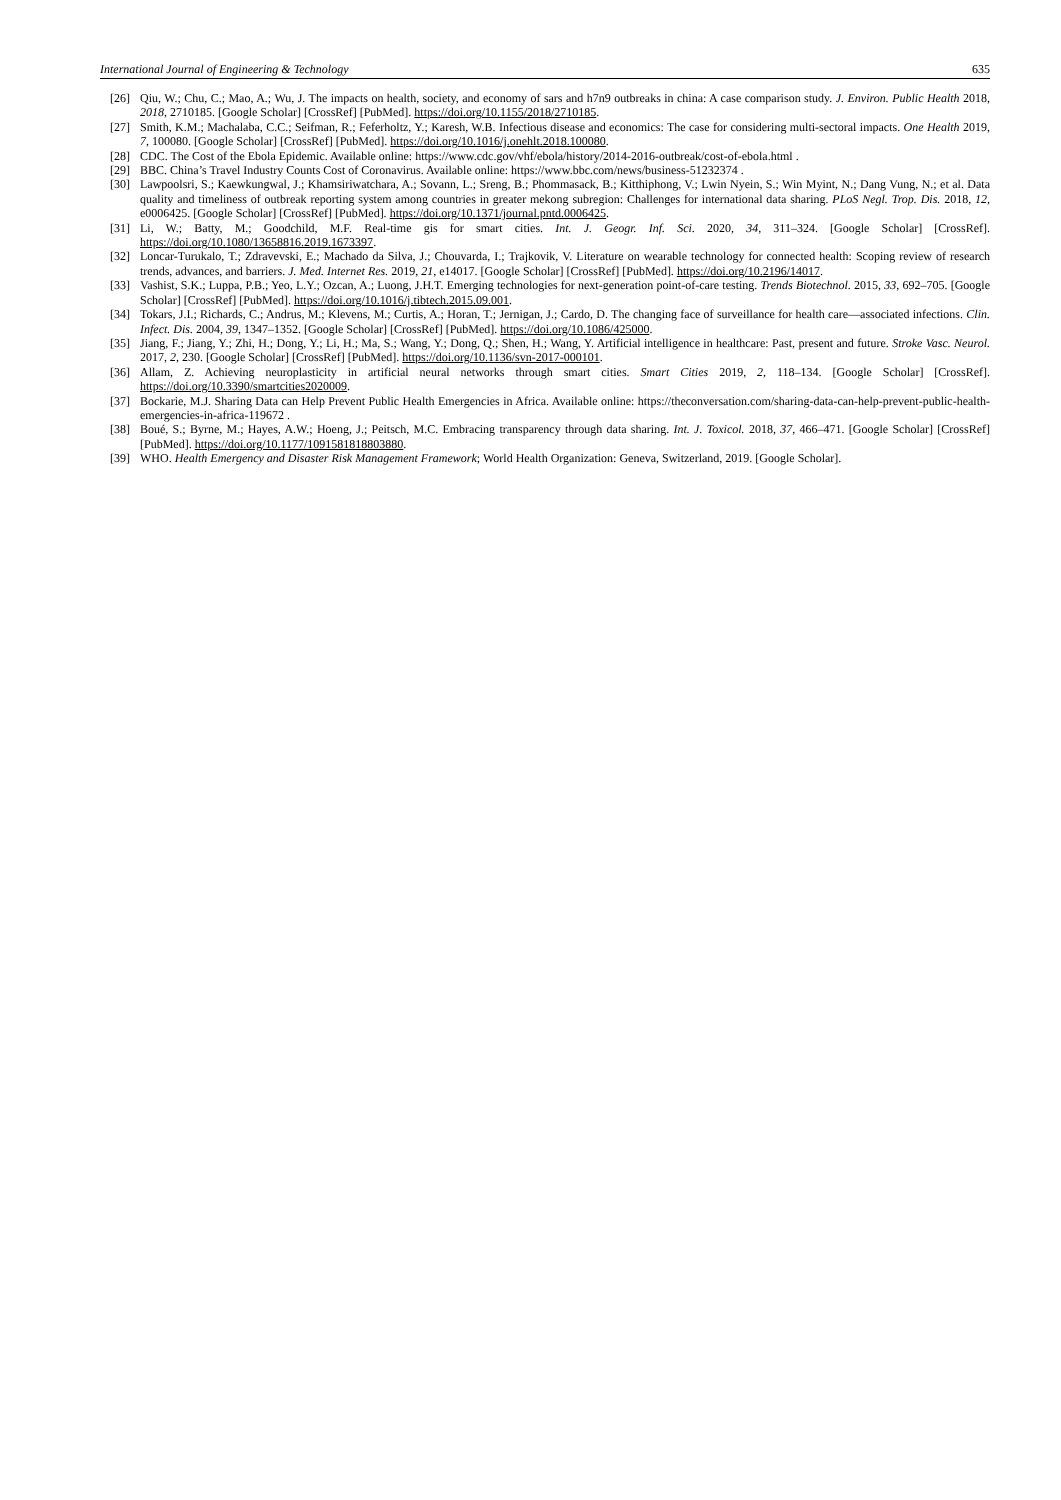International Journal of Engineering & Technology 635
[26] Qiu, W.; Chu, C.; Mao, A.; Wu, J. The impacts on health, society, and economy of sars and h7n9 outbreaks in china: A case comparison study. J. Environ. Public Health 2018, 2018, 2710185. [Google Scholar] [CrossRef] [PubMed]. https://doi.org/10.1155/2018/2710185.
[27] Smith, K.M.; Machalaba, C.C.; Seifman, R.; Feferholtz, Y.; Karesh, W.B. Infectious disease and economics: The case for considering multi-sectoral impacts. One Health 2019, 7, 100080. [Google Scholar] [CrossRef] [PubMed]. https://doi.org/10.1016/j.onehlt.2018.100080.
[28] CDC. The Cost of the Ebola Epidemic. Available online: https://www.cdc.gov/vhf/ebola/history/2014-2016-outbreak/cost-of-ebola.html .
[29] BBC. China’s Travel Industry Counts Cost of Coronavirus. Available online: https://www.bbc.com/news/business-51232374 .
[30] Lawpoolsri, S.; Kaewkungwal, J.; Khamsiriwatchara, A.; Sovann, L.; Sreng, B.; Phommasack, B.; Kitthiphong, V.; Lwin Nyein, S.; Win Myint, N.; Dang Vung, N.; et al. Data quality and timeliness of outbreak reporting system among countries in greater mekong subregion: Challenges for international data sharing. PLoS Negl. Trop. Dis. 2018, 12, e0006425. [Google Scholar] [CrossRef] [PubMed]. https://doi.org/10.1371/journal.pntd.0006425.
[31] Li, W.; Batty, M.; Goodchild, M.F. Real-time gis for smart cities. Int. J. Geogr. Inf. Sci. 2020, 34, 311–324. [Google Scholar] [CrossRef]. https://doi.org/10.1080/13658816.2019.1673397.
[32] Loncar-Turukalo, T.; Zdravevski, E.; Machado da Silva, J.; Chouvarda, I.; Trajkovik, V. Literature on wearable technology for connected health: Scoping review of research trends, advances, and barriers. J. Med. Internet Res. 2019, 21, e14017. [Google Scholar] [CrossRef] [PubMed]. https://doi.org/10.2196/14017.
[33] Vashist, S.K.; Luppa, P.B.; Yeo, L.Y.; Ozcan, A.; Luong, J.H.T. Emerging technologies for next-generation point-of-care testing. Trends Biotechnol. 2015, 33, 692–705. [Google Scholar] [CrossRef] [PubMed]. https://doi.org/10.1016/j.tibtech.2015.09.001.
[34] Tokars, J.I.; Richards, C.; Andrus, M.; Klevens, M.; Curtis, A.; Horan, T.; Jernigan, J.; Cardo, D. The changing face of surveillance for health care—associated infections. Clin. Infect. Dis. 2004, 39, 1347–1352. [Google Scholar] [CrossRef] [PubMed]. https://doi.org/10.1086/425000.
[35] Jiang, F.; Jiang, Y.; Zhi, H.; Dong, Y.; Li, H.; Ma, S.; Wang, Y.; Dong, Q.; Shen, H.; Wang, Y. Artificial intelligence in healthcare: Past, present and future. Stroke Vasc. Neurol. 2017, 2, 230. [Google Scholar] [CrossRef] [PubMed]. https://doi.org/10.1136/svn-2017-000101.
[36] Allam, Z. Achieving neuroplasticity in artificial neural networks through smart cities. Smart Cities 2019, 2, 118–134. [Google Scholar] [CrossRef]. https://doi.org/10.3390/smartcities2020009.
[37] Bockarie, M.J. Sharing Data can Help Prevent Public Health Emergencies in Africa. Available online: https://theconversation.com/sharing-data-can-help-prevent-public-health-emergencies-in-africa-119672 .
[38] Boué, S.; Byrne, M.; Hayes, A.W.; Hoeng, J.; Peitsch, M.C. Embracing transparency through data sharing. Int. J. Toxicol. 2018, 37, 466–471. [Google Scholar] [CrossRef] [PubMed]. https://doi.org/10.1177/1091581818803880.
[39] WHO. Health Emergency and Disaster Risk Management Framework; World Health Organization: Geneva, Switzerland, 2019. [Google Scholar].